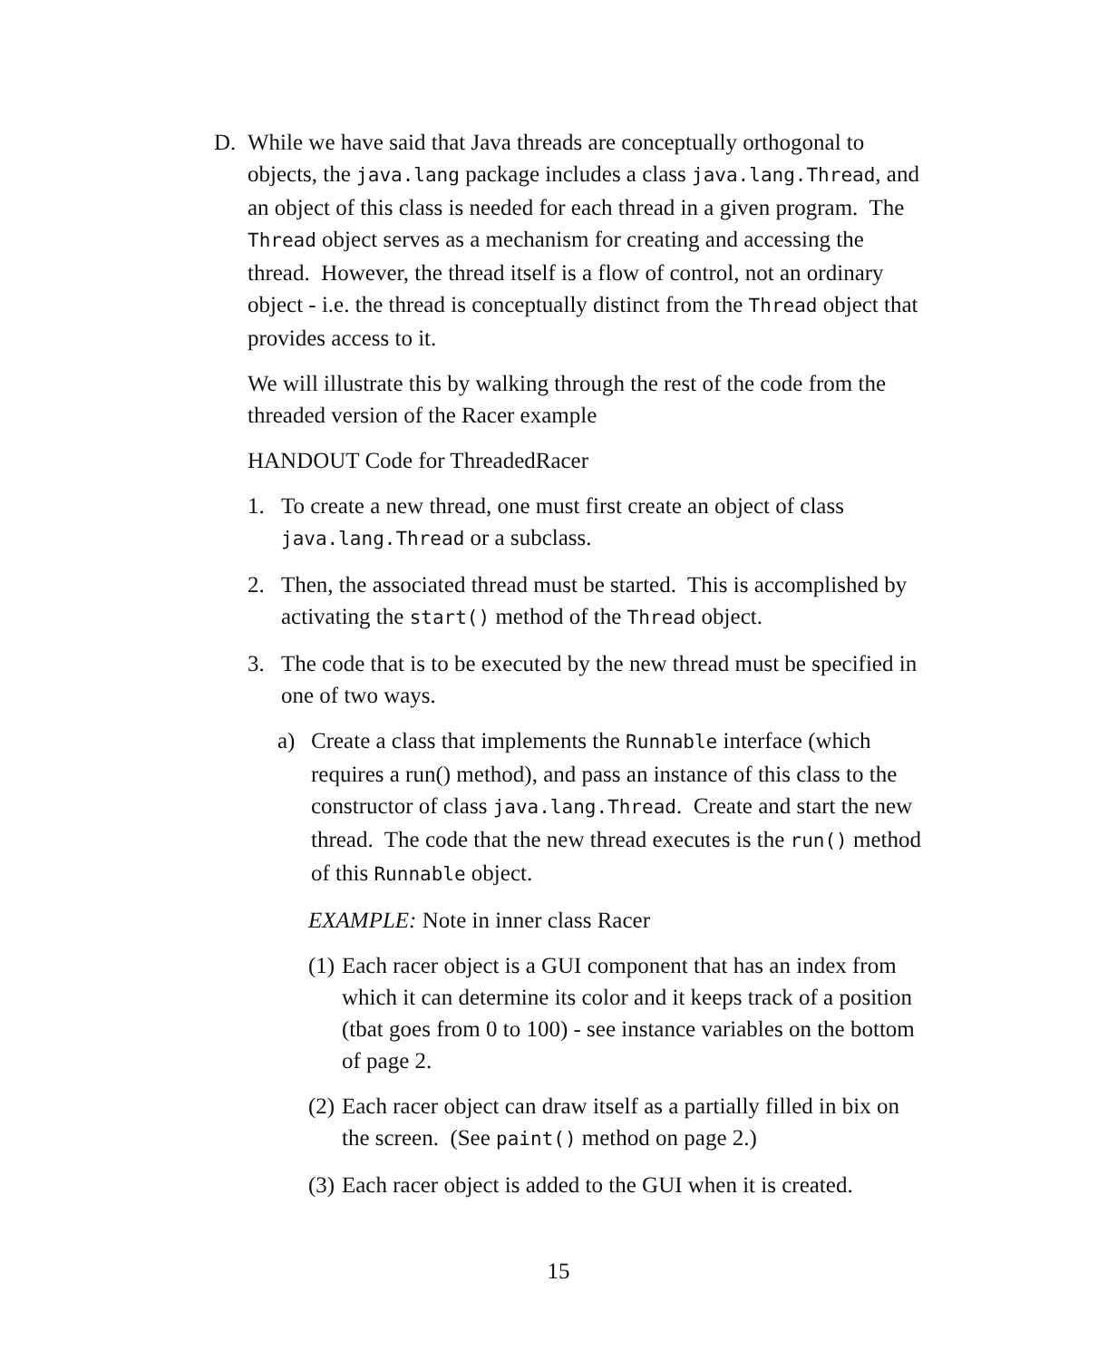D. While we have said that Java threads are conceptually orthogonal to objects, the java.lang package includes a class java.lang.Thread, and an object of this class is needed for each thread in a given program. The Thread object serves as a mechanism for creating and accessing the thread. However, the thread itself is a flow of control, not an ordinary object - i.e. the thread is conceptually distinct from the Thread object that provides access to it.
We will illustrate this by walking through the rest of the code from the threaded version of the Racer example
HANDOUT Code for ThreadedRacer
1. To create a new thread, one must first create an object of class java.lang.Thread or a subclass.
2. Then, the associated thread must be started. This is accomplished by activating the start() method of the Thread object.
3. The code that is to be executed by the new thread must be specified in one of two ways.
a) Create a class that implements the Runnable interface (which requires a run() method), and pass an instance of this class to the constructor of class java.lang.Thread. Create and start the new thread. The code that the new thread executes is the run() method of this Runnable object.
EXAMPLE: Note in inner class Racer
(1) Each racer object is a GUI component that has an index from which it can determine its color and it keeps track of a position (tbat goes from 0 to 100) - see instance variables on the bottom of page 2.
(2) Each racer object can draw itself as a partially filled in bix on the screen. (See paint() method on page 2.)
(3) Each racer object is added to the GUI when it is created.
15